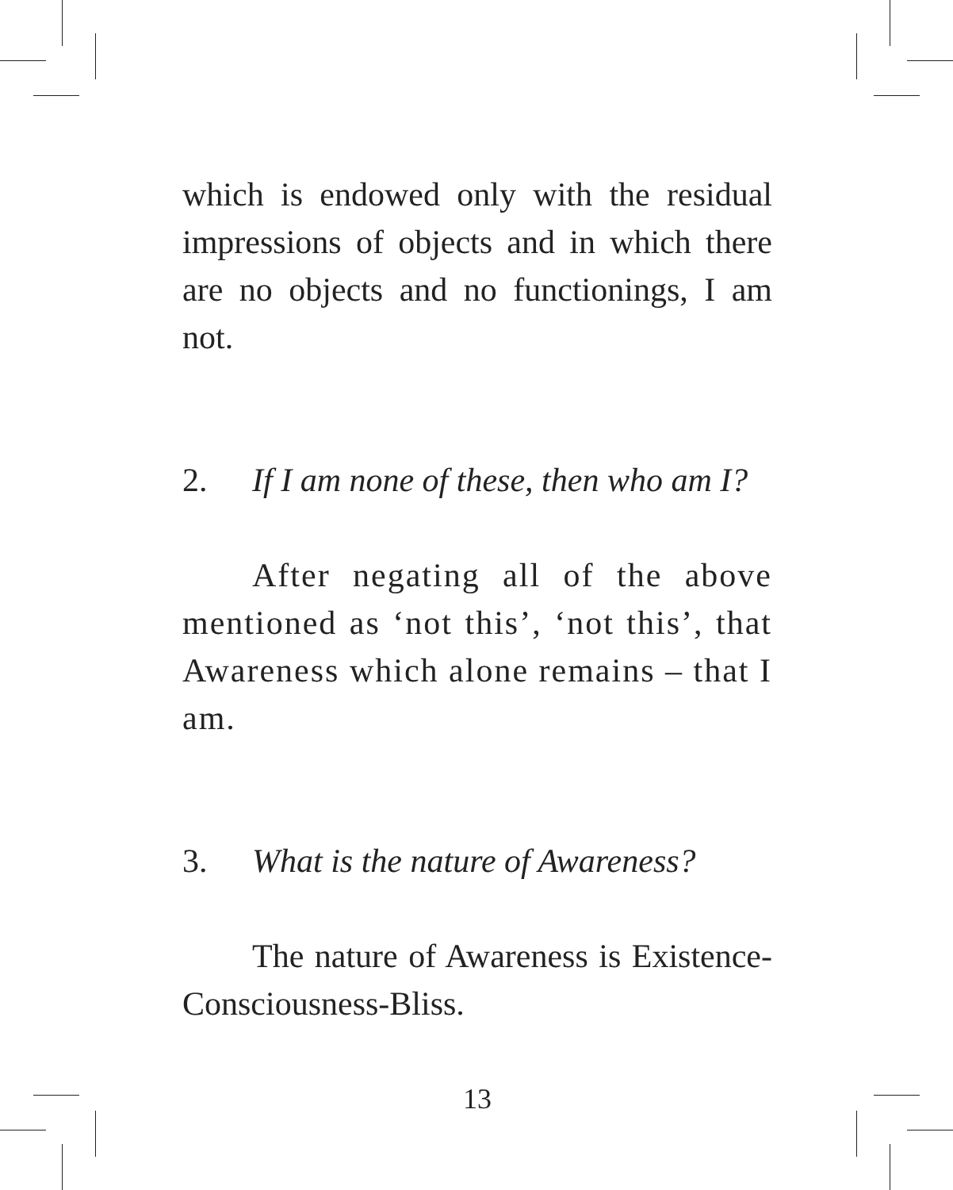which is endowed only with the residual impressions of objects and in which there are no objects and no functionings, I am not.
2. If I am none of these, then who am I?
After negating all of the above mentioned as ‘not this’, ‘not this’, that Awareness which alone remains – that I am.
3. What is the nature of Awareness?
The nature of Awareness is Existence-Consciousness-Bliss.
13